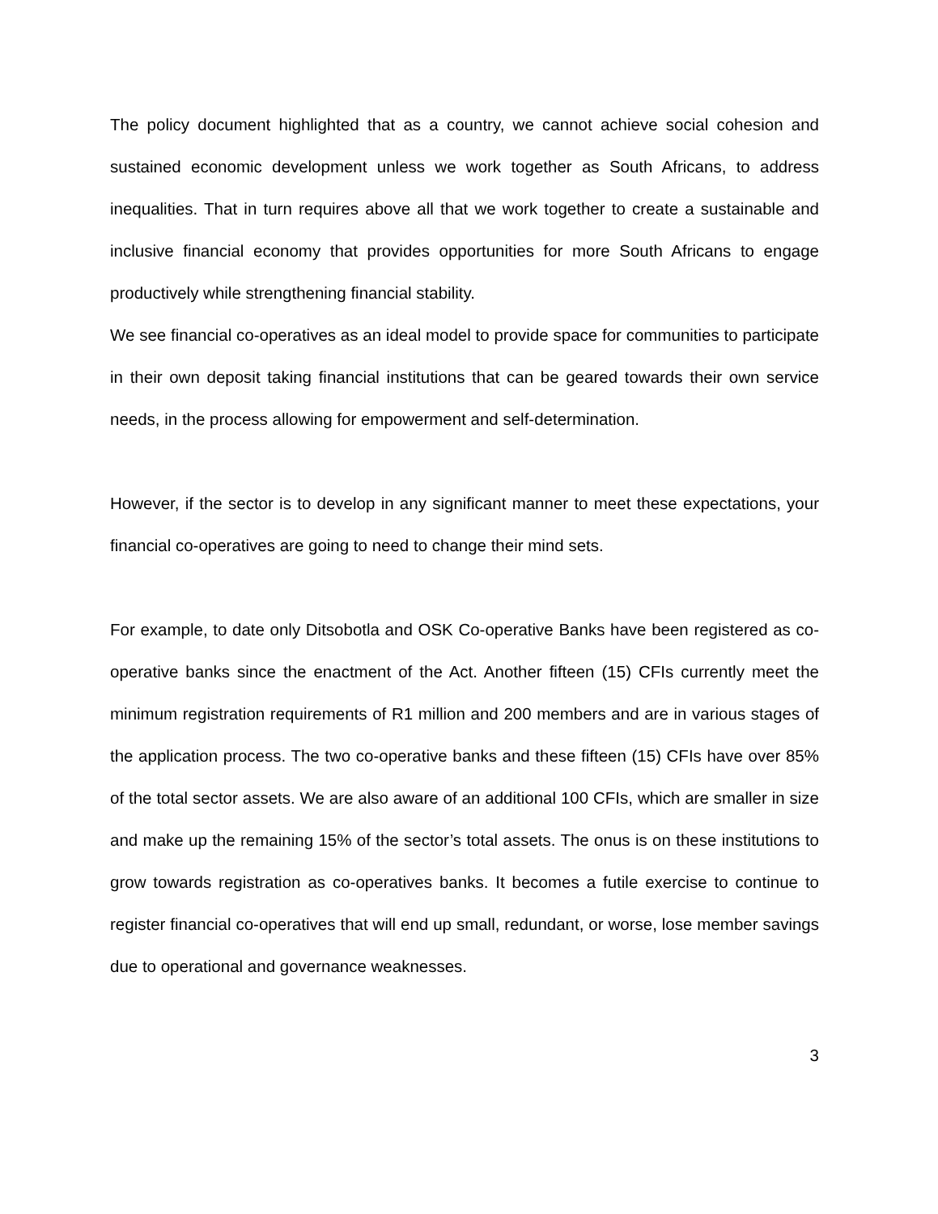The policy document highlighted that as a country, we cannot achieve social cohesion and sustained economic development unless we work together as South Africans, to address inequalities. That in turn requires above all that we work together to create a sustainable and inclusive financial economy that provides opportunities for more South Africans to engage productively while strengthening financial stability.
We see financial co-operatives as an ideal model to provide space for communities to participate in their own deposit taking financial institutions that can be geared towards their own service needs, in the process allowing for empowerment and self-determination.
However, if the sector is to develop in any significant manner to meet these expectations, your financial co-operatives are going to need to change their mind sets.
For example, to date only Ditsobotla and OSK Co-operative Banks have been registered as co-operative banks since the enactment of the Act. Another fifteen (15) CFIs currently meet the minimum registration requirements of R1 million and 200 members and are in various stages of the application process. The two co-operative banks and these fifteen (15) CFIs have over 85% of the total sector assets. We are also aware of an additional 100 CFIs, which are smaller in size and make up the remaining 15% of the sector’s total assets. The onus is on these institutions to grow towards registration as co-operatives banks. It becomes a futile exercise to continue to register financial co-operatives that will end up small, redundant, or worse, lose member savings due to operational and governance weaknesses.
3